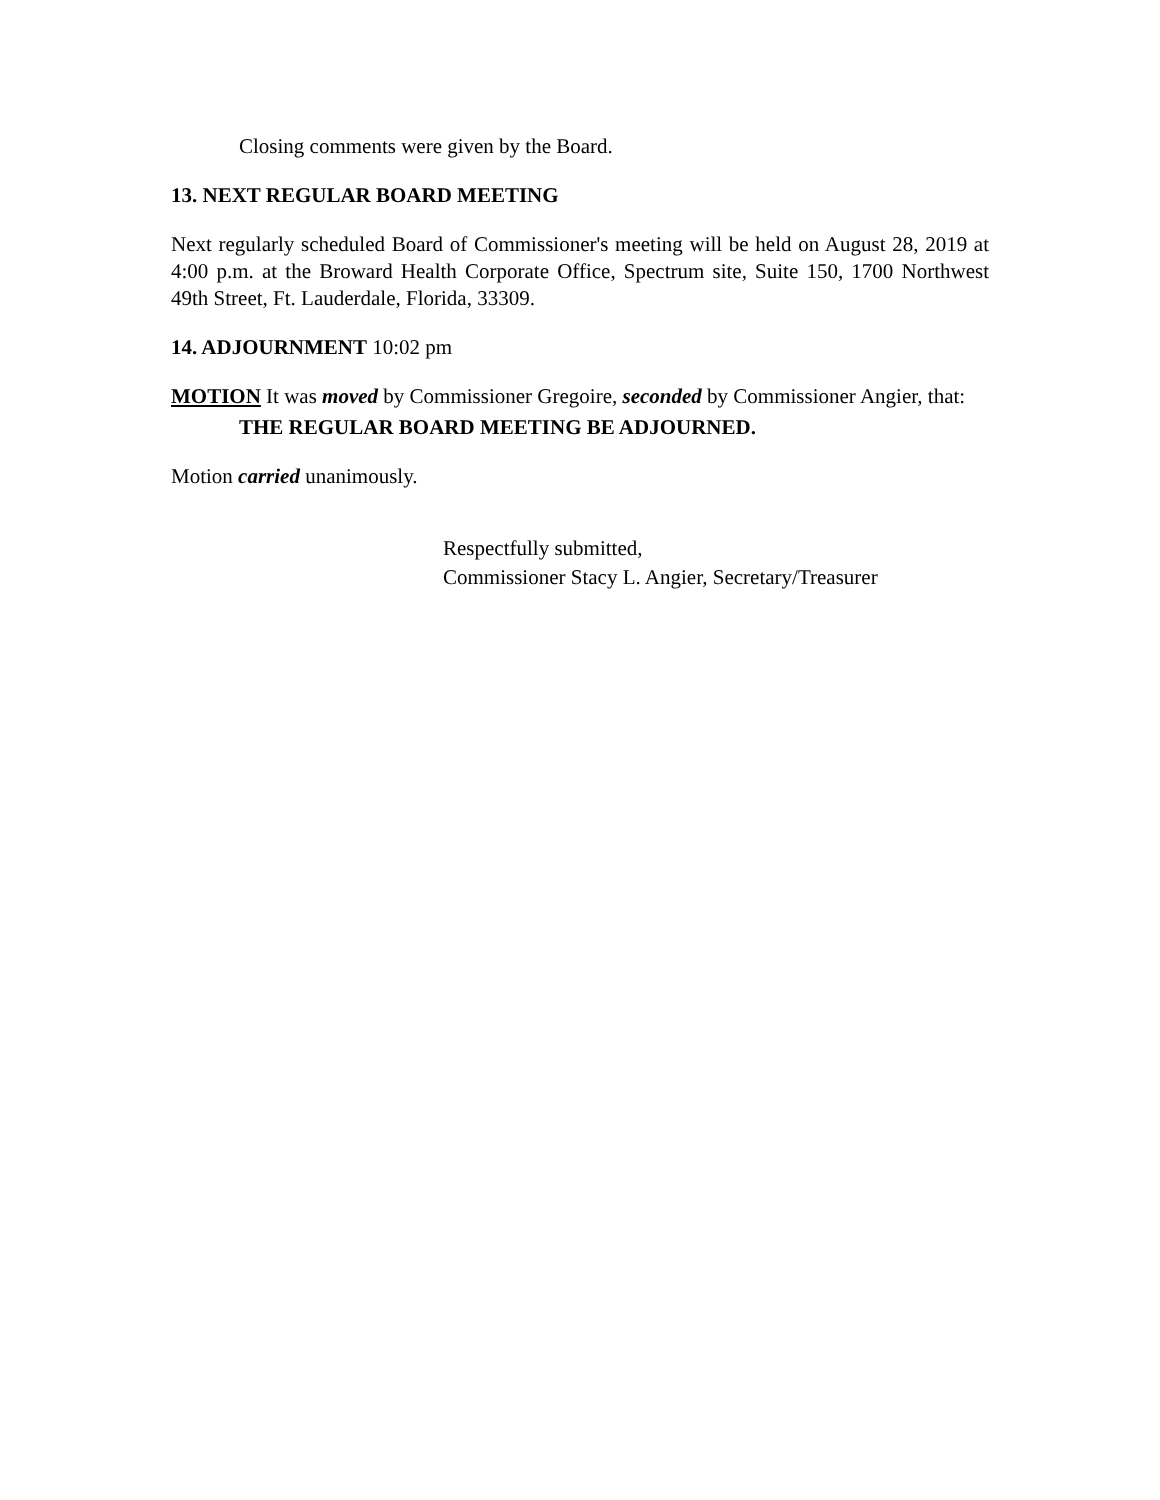Closing comments were given by the Board.
13. NEXT REGULAR BOARD MEETING
Next regularly scheduled Board of Commissioner's meeting will be held on August 28, 2019 at 4:00 p.m. at the Broward Health Corporate Office, Spectrum site, Suite 150, 1700 Northwest 49th Street, Ft. Lauderdale, Florida, 33309.
14. ADJOURNMENT 10:02 pm
MOTION It was moved by Commissioner Gregoire, seconded by Commissioner Angier, that:
THE REGULAR BOARD MEETING BE ADJOURNED.
Motion carried unanimously.
Respectfully submitted,
Commissioner Stacy L. Angier, Secretary/Treasurer